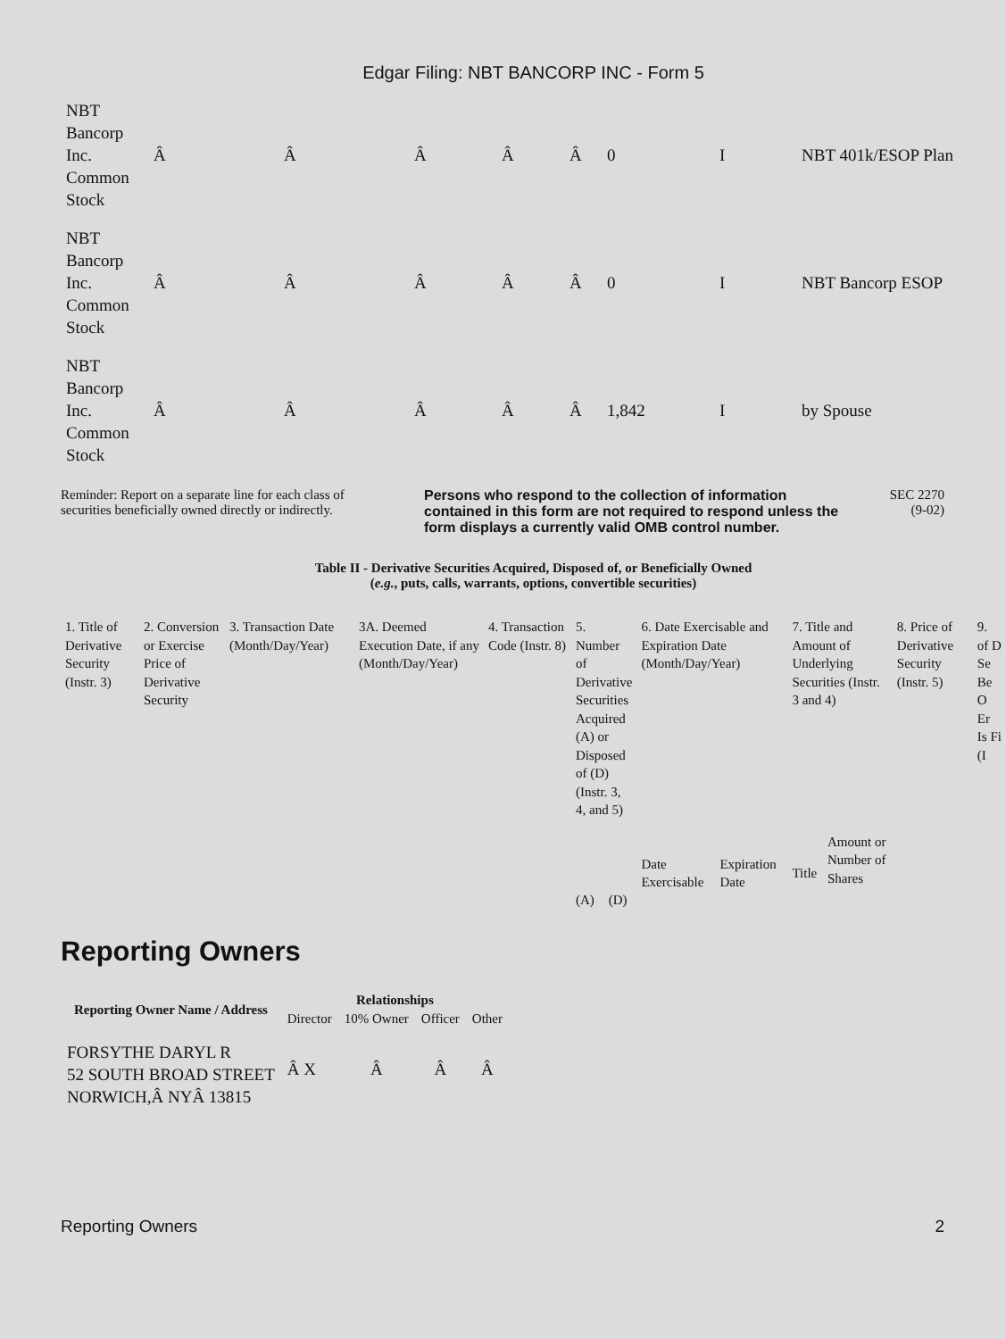Edgar Filing: NBT BANCORP INC - Form 5
| NBT Bancorp Inc. Common Stock | Â | Â | Â | Â | Â | 0 | I | NBT 401k/ESOP Plan |
| NBT Bancorp Inc. Common Stock | Â | Â | Â | Â | Â | 0 | I | NBT Bancorp ESOP |
| NBT Bancorp Inc. Common Stock | Â | Â | Â | Â | Â | 1,842 | I | by Spouse |
Reminder: Report on a separate line for each class of securities beneficially owned directly or indirectly.
Persons who respond to the collection of information contained in this form are not required to respond unless the form displays a currently valid OMB control number.
SEC 2270
(9-02)
Table II - Derivative Securities Acquired, Disposed of, or Beneficially Owned
(e.g., puts, calls, warrants, options, convertible securities)
| 1. Title of Derivative Security (Instr. 3) | 2. Conversion or Exercise Price of Derivative Security | 3. Transaction Date (Month/Day/Year) | 3A. Deemed Execution Date, if any (Month/Day/Year) | 4. Transaction Code (Instr. 8) | 5. Number of Derivative Securities Acquired (A) or Disposed of (D) (Instr. 3, 4, and 5) | | 6. Date Exercisable and Expiration Date (Month/Day/Year) | | 7. Title and Amount of Underlying Securities (Instr. 3 and 4) | | 8. Price of Derivative Security (Instr. 5) | 9. of D Se Be O Er Is Fi (I |
| | | | | | (A) | (D) | Date Exercisable | Expiration Date | Title | Amount or Number of Shares | | |
Reporting Owners
| Reporting Owner Name / Address | Relationships | | | |
| --- | --- | --- | --- | --- |
| | Director | 10% Owner | Officer | Other |
| FORSYTHE DARYL R 52 SOUTH BROAD STREET NORWICH,Â NYÂ 13815 | Â X | Â | Â | Â |
Reporting Owners 2